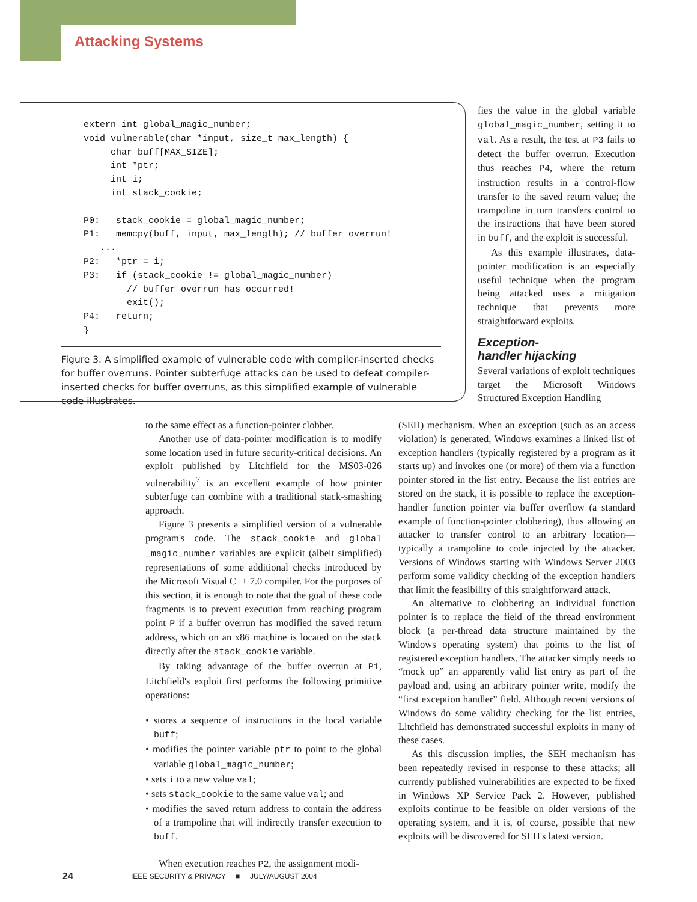Attacking Systems
extern int global_magic_number;
void vulnerable(char *input, size_t max_length) {
     char buff[MAX_SIZE];
     int *ptr;
     int i;
     int stack_cookie;

P0:   stack_cookie = global_magic_number;
P1:   memcpy(buff, input, max_length); // buffer overrun!
   ...
P2:   *ptr = i;
P3:   if (stack_cookie != global_magic_number)
        // buffer overrun has occurred!
        exit();
P4:   return;
}
Figure 3. A simplified example of vulnerable code with compiler-inserted checks for buffer overruns. Pointer subterfuge attacks can be used to defeat compiler-inserted checks for buffer overruns, as this simplified example of vulnerable code illustrates.
to the same effect as a function-pointer clobber.
Another use of data-pointer modification is to modify some location used in future security-critical decisions. An exploit published by Litchfield for the MS03-026 vulnerability<sup>7</sup> is an excellent example of how pointer subterfuge can combine with a traditional stack-smashing approach.
Figure 3 presents a simplified version of a vulnerable program's code. The stack_cookie and global _magic_number variables are explicit (albeit simplified) representations of some additional checks introduced by the Microsoft Visual C++ 7.0 compiler. For the purposes of this section, it is enough to note that the goal of these code fragments is to prevent execution from reaching program point P if a buffer overrun has modified the saved return address, which on an x86 machine is located on the stack directly after the stack_cookie variable.
By taking advantage of the buffer overrun at P1, Litchfield's exploit first performs the following primitive operations:
• stores a sequence of instructions in the local variable buff;
• modifies the pointer variable ptr to point to the global variable global_magic_number;
• sets i to a new value val;
• sets stack_cookie to the same value val; and
• modifies the saved return address to contain the address of a trampoline that will indirectly transfer execution to buff.
When execution reaches P2, the assignment modi-
fies the value in the global variable global_magic_number, setting it to val. As a result, the test at P3 fails to detect the buffer overrun. Execution thus reaches P4, where the return instruction results in a control-flow transfer to the saved return value; the trampoline in turn transfers control to the instructions that have been stored in buff, and the exploit is successful.
As this example illustrates, data-pointer modification is an especially useful technique when the program being attacked uses a mitigation technique that prevents more straightforward exploits.
Exception-
handler hijacking
Several variations of exploit techniques target the Microsoft Windows Structured Exception Handling
(SEH) mechanism. When an exception (such as an access violation) is generated, Windows examines a linked list of exception handlers (typically registered by a program as it starts up) and invokes one (or more) of them via a function pointer stored in the list entry. Because the list entries are stored on the stack, it is possible to replace the exception-handler function pointer via buffer overflow (a standard example of function-pointer clobbering), thus allowing an attacker to transfer control to an arbitrary location—typically a trampoline to code injected by the attacker. Versions of Windows starting with Windows Server 2003 perform some validity checking of the exception handlers that limit the feasibility of this straightforward attack.
An alternative to clobbering an individual function pointer is to replace the field of the thread environment block (a per-thread data structure maintained by the Windows operating system) that points to the list of registered exception handlers. The attacker simply needs to “mock up” an apparently valid list entry as part of the payload and, using an arbitrary pointer write, modify the “first exception handler” field. Although recent versions of Windows do some validity checking for the list entries, Litchfield has demonstrated successful exploits in many of these cases.
As this discussion implies, the SEH mechanism has been repeatedly revised in response to these attacks; all currently published vulnerabilities are expected to be fixed in Windows XP Service Pack 2. However, published exploits continue to be feasible on older versions of the operating system, and it is, of course, possible that new exploits will be discovered for SEH's latest version.
24
IEEE SECURITY & PRIVACY ■ JULY/AUGUST 2004